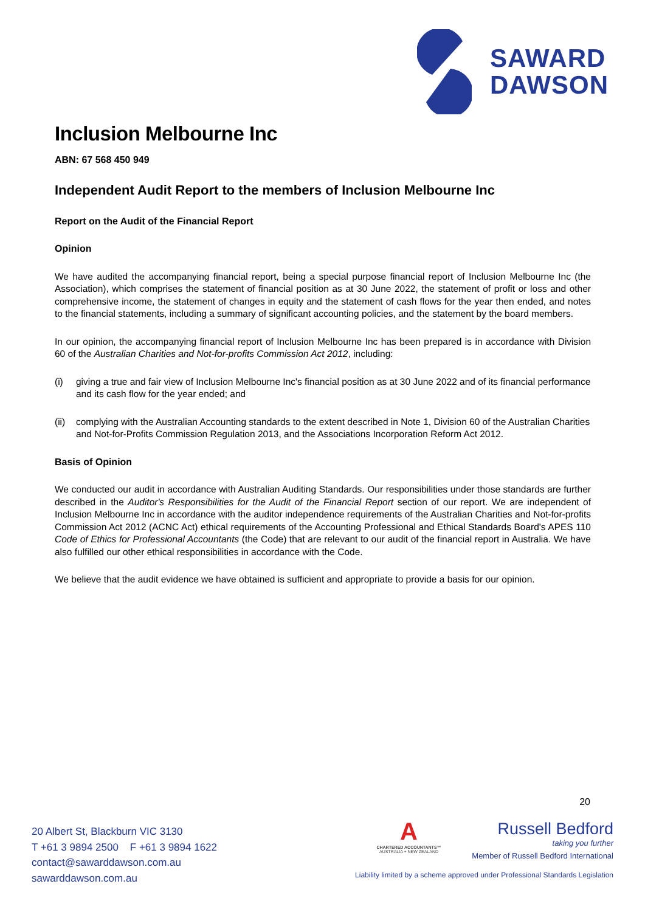SAWARD
DAWSON
Inclusion Melbourne Inc
ABN: 67 568 450 949
Independent Audit Report to the members of Inclusion Melbourne Inc
Report on the Audit of the Financial Report
Opinion
We have audited the accompanying financial report, being a special purpose financial report of Inclusion Melbourne Inc (the Association), which comprises the statement of financial position as at 30 June 2022, the statement of profit or loss and other comprehensive income, the statement of changes in equity and the statement of cash flows for the year then ended, and notes to the financial statements, including a summary of significant accounting policies, and the statement by the board members.
In our opinion, the accompanying financial report of Inclusion Melbourne Inc has been prepared is in accordance with Division 60 of the Australian Charities and Not-for-profits Commission Act 2012, including:
(i) giving a true and fair view of Inclusion Melbourne Inc's financial position as at 30 June 2022 and of its financial performance and its cash flow for the year ended; and
(ii)
complying with the Australian Accounting standards to the extent described in Note 1, Division 60 of the Australian Charities and Not-for-Profits Commission Regulation 2013, and the Associations Incorporation Reform Act 2012.
Basis of Opinion
We conducted our audit in accordance with Australian Auditing Standards. Our responsibilities under those standards are further described in the Auditor's Responsibilities for the Audit of the Financial Report section of our report. We are independent of Inclusion Melbourne Inc in accordance with the auditor independence requirements of the Australian Charities and Not-for-profits Commission Act 2012 (ACNC Act) ethical requirements of the Accounting Professional and Ethical Standards Board's APES 110 Code of Ethics for Professional Accountants (the Code) that are relevant to our audit of the financial report in Australia. We have also fulfilled our other ethical responsibilities in accordance with the Code.
We believe that the audit evidence we have obtained is sufficient and appropriate to provide a basis for our opinion.
20
20 Albert St, Blackburn VIC 3130
T +61 3 9894 2500 F +61 3 9894 1622
contact@sawarddawson.com.au
sawarddawson.com.au
A
CHARTERED ACCOUNTANTS™
AUSTRALIA + NEW ZEALAND
Russell Bedford
taking you further
Member of Russell Bedford International
Liability limited by a scheme approved under Professional Standards Legislation